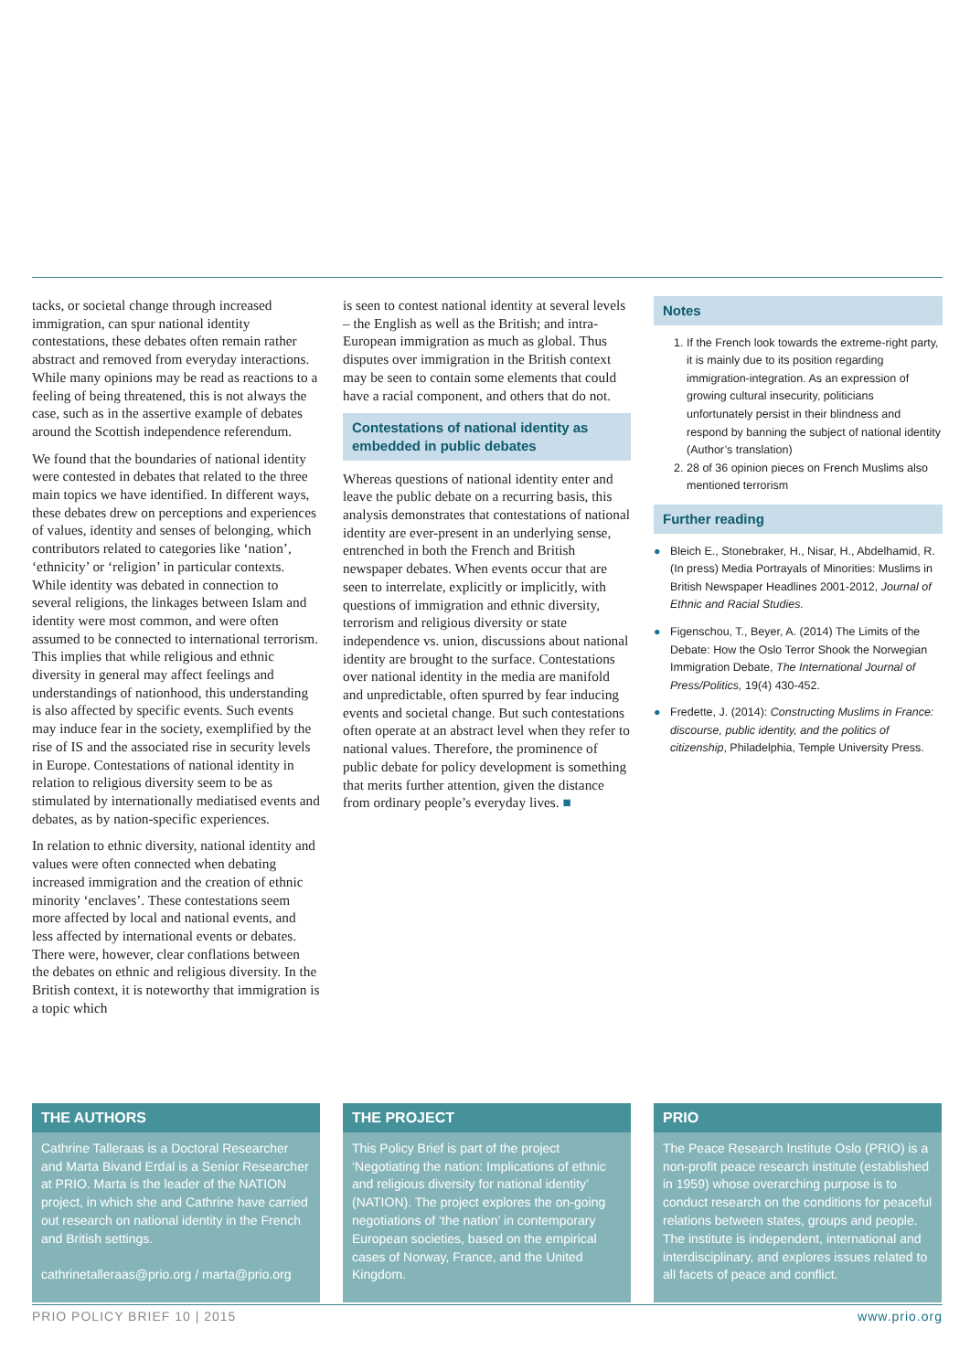tacks, or societal change through increased immigration, can spur national identity contestations, these debates often remain rather abstract and removed from everyday interactions. While many opinions may be read as reactions to a feeling of being threatened, this is not always the case, such as in the assertive example of debates around the Scottish independence referendum.
We found that the boundaries of national identity were contested in debates that related to the three main topics we have identified. In different ways, these debates drew on perceptions and experiences of values, identity and senses of belonging, which contributors related to categories like ‘nation’, ‘ethnicity’ or ‘religion’ in particular contexts. While identity was debated in connection to several religions, the linkages between Islam and identity were most common, and were often assumed to be connected to international terrorism. This implies that while religious and ethnic diversity in general may affect feelings and understandings of nationhood, this understanding is also affected by specific events. Such events may induce fear in the society, exemplified by the rise of IS and the associated rise in security levels in Europe. Contestations of national identity in relation to religious diversity seem to be as stimulated by internationally mediatised events and debates, as by nation-specific experiences.
In relation to ethnic diversity, national identity and values were often connected when debating increased immigration and the creation of ethnic minority ‘enclaves’. These contestations seem more affected by local and national events, and less affected by international events or debates. There were, however, clear conflations between the debates on ethnic and religious diversity. In the British context, it is noteworthy that immigration is a topic which
is seen to contest national identity at several levels – the English as well as the British; and intra-European immigration as much as global. Thus disputes over immigration in the British context may be seen to contain some elements that could have a racial component, and others that do not.
Contestations of national identity as embedded in public debates
Whereas questions of national identity enter and leave the public debate on a recurring basis, this analysis demonstrates that contestations of national identity are ever-present in an underlying sense, entrenched in both the French and British newspaper debates. When events occur that are seen to interrelate, explicitly or implicitly, with questions of immigration and ethnic diversity, terrorism and religious diversity or state independence vs. union, discussions about national identity are brought to the surface. Contestations over national identity in the media are manifold and unpredictable, often spurred by fear inducing events and societal change. But such contestations often operate at an abstract level when they refer to national values. Therefore, the prominence of public debate for policy development is something that merits further attention, given the distance from ordinary people’s everyday lives. ■
Notes
1. If the French look towards the extreme-right party, it is mainly due to its position regarding immigration-integration. As an expression of growing cultural insecurity, politicians unfortunately persist in their blindness and respond by banning the subject of national identity (Author’s translation)
2. 28 of 36 opinion pieces on French Muslims also mentioned terrorism
Further reading
● Bleich E., Stonebraker, H., Nisar, H., Abdelhamid, R. (In press) Media Portrayals of Minorities: Muslims in British Newspaper Headlines 2001-2012, Journal of Ethnic and Racial Studies.
● Figenschou, T., Beyer, A. (2014) The Limits of the Debate: How the Oslo Terror Shook the Norwegian Immigration Debate, The International Journal of Press/Politics, 19(4) 430-452.
● Fredette, J. (2014): Constructing Muslims in France: discourse, public identity, and the politics of citizenship, Philadelphia, Temple University Press.
THE AUTHORS
Cathrine Talleraas is a Doctoral Researcher and Marta Bivand Erdal is a Senior Researcher at PRIO. Marta is the leader of the NATION project, in which she and Cathrine have carried out research on national identity in the French and British settings.
cathrinetalleraas@prio.org / marta@prio.org
THE PROJECT
This Policy Brief is part of the project ‘Negotiating the nation: Implications of ethnic and religious diversity for national identity’ (NATION). The project explores the on-going negotiations of ‘the nation’ in contemporary European societies, based on the empirical cases of Norway, France, and the United Kingdom.
PRIO
The Peace Research Institute Oslo (PRIO) is a non-profit peace research institute (established in 1959) whose overarching purpose is to conduct research on the conditions for peaceful relations between states, groups and people. The institute is independent, international and interdisciplinary, and explores issues related to all facets of peace and conflict.
PRIO POLICY BRIEF 10 | 2015 www.prio.org